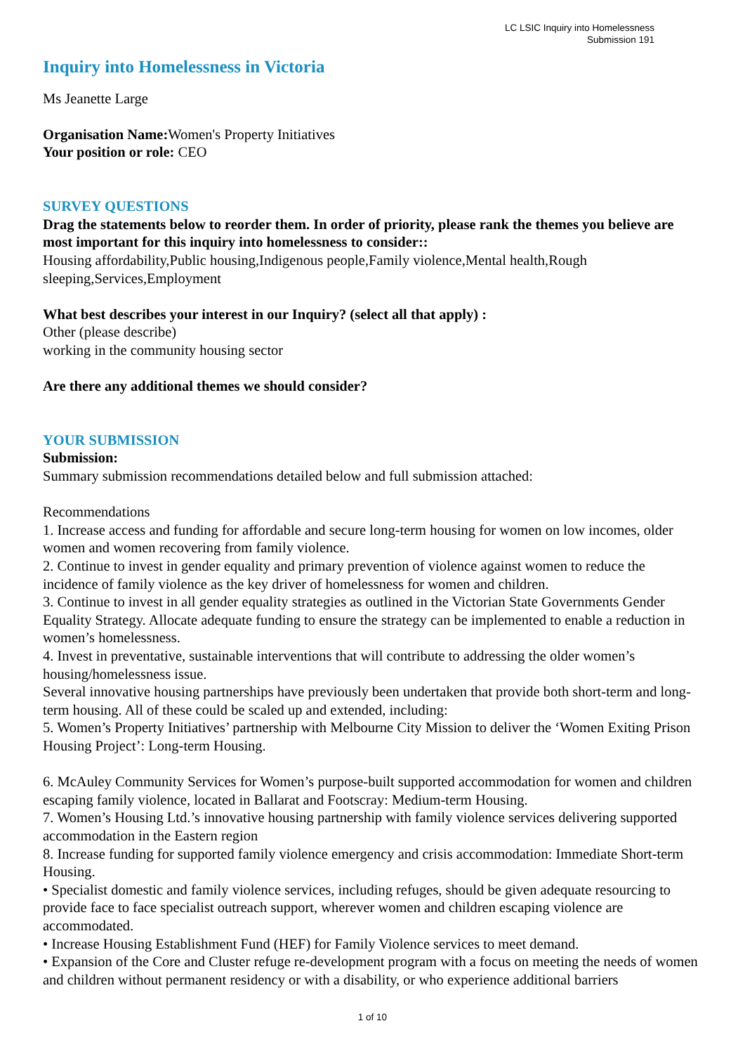LC LSIC Inquiry into Homelessness
Submission 191
Inquiry into Homelessness in Victoria
Ms Jeanette Large
Organisation Name: Women's Property Initiatives
Your position or role: CEO
SURVEY QUESTIONS
Drag the statements below to reorder them. In order of priority, please rank the themes you believe are most important for this inquiry into homelessness to consider::
Housing affordability,Public housing,Indigenous people,Family violence,Mental health,Rough sleeping,Services,Employment
What best describes your interest in our Inquiry? (select all that apply) :
Other (please describe)
working in the community housing sector
Are there any additional themes we should consider?
YOUR SUBMISSION
Submission:
Summary submission recommendations detailed below and full submission attached:
Recommendations
1. Increase access and funding for affordable and secure long-term housing for women on low incomes, older women and women recovering from family violence.
2. Continue to invest in gender equality and primary prevention of violence against women to reduce the incidence of family violence as the key driver of homelessness for women and children.
3. Continue to invest in all gender equality strategies as outlined in the Victorian State Governments Gender Equality Strategy. Allocate adequate funding to ensure the strategy can be implemented to enable a reduction in women’s homelessness.
4. Invest in preventative, sustainable interventions that will contribute to addressing the older women’s housing/homelessness issue.
Several innovative housing partnerships have previously been undertaken that provide both short-term and long-term housing. All of these could be scaled up and extended, including:
5. Women’s Property Initiatives’ partnership with Melbourne City Mission to deliver the ‘Women Exiting Prison Housing Project’: Long-term Housing.
6. McAuley Community Services for Women’s purpose-built supported accommodation for women and children escaping family violence, located in Ballarat and Footscray: Medium-term Housing.
7. Women’s Housing Ltd.’s innovative housing partnership with family violence services delivering supported accommodation in the Eastern region
8. Increase funding for supported family violence emergency and crisis accommodation: Immediate Short-term Housing.
• Specialist domestic and family violence services, including refuges, should be given adequate resourcing to provide face to face specialist outreach support, wherever women and children escaping violence are accommodated.
• Increase Housing Establishment Fund (HEF) for Family Violence services to meet demand.
• Expansion of the Core and Cluster refuge re-development program with a focus on meeting the needs of women and children without permanent residency or with a disability, or who experience additional barriers
1 of 10